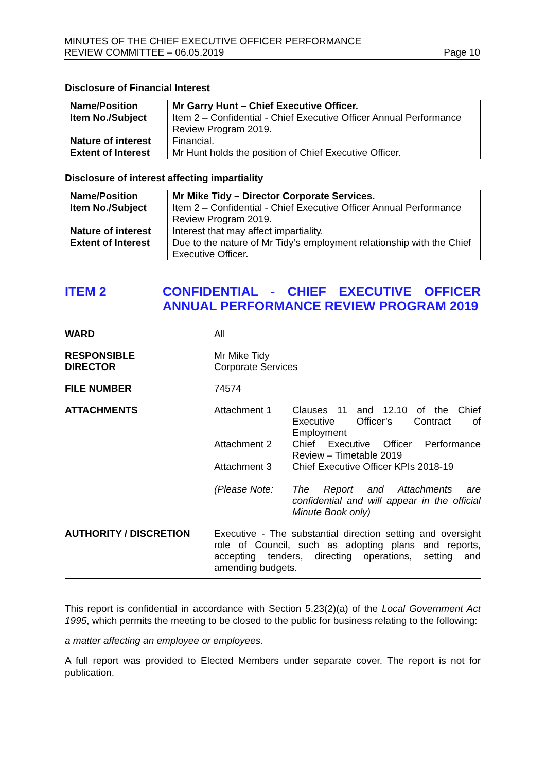MINUTES OF THE CHIEF EXECUTIVE OFFICER PERFORMANCE
REVIEW COMMITTEE – 06.05.2019 Page 10
Disclosure of Financial Interest
| Name/Position | Mr Garry Hunt – Chief Executive Officer. |
| Item No./Subject | Item 2 – Confidential - Chief Executive Officer Annual Performance Review Program 2019. |
| Nature of interest | Financial. |
| Extent of Interest | Mr Hunt holds the position of Chief Executive Officer. |
Disclosure of interest affecting impartiality
| Name/Position | Mr Mike Tidy – Director Corporate Services. |
| Item No./Subject | Item 2 – Confidential - Chief Executive Officer Annual Performance Review Program 2019. |
| Nature of interest | Interest that may affect impartiality. |
| Extent of Interest | Due to the nature of Mr Tidy’s employment relationship with the Chief Executive Officer. |
ITEM 2 CONFIDENTIAL - CHIEF EXECUTIVE OFFICER ANNUAL PERFORMANCE REVIEW PROGRAM 2019
WARD All
RESPONSIBLE
DIRECTOR
Mr Mike Tidy
Corporate Services
FILE NUMBER 74574
ATTACHMENTS Attachment 1 Clauses 11 and 12.10 of the Chief Executive Officer’s Contract of Employment
Attachment 2 Chief Executive Officer Performance Review – Timetable 2019
Attachment 3 Chief Executive Officer KPIs 2018-19
(Please Note: The Report and Attachments are confidential and will appear in the official Minute Book only)
AUTHORITY / DISCRETION Executive - The substantial direction setting and oversight role of Council, such as adopting plans and reports, accepting tenders, directing operations, setting and amending budgets.
This report is confidential in accordance with Section 5.23(2)(a) of the Local Government Act 1995, which permits the meeting to be closed to the public for business relating to the following:
a matter affecting an employee or employees.
A full report was provided to Elected Members under separate cover. The report is not for publication.